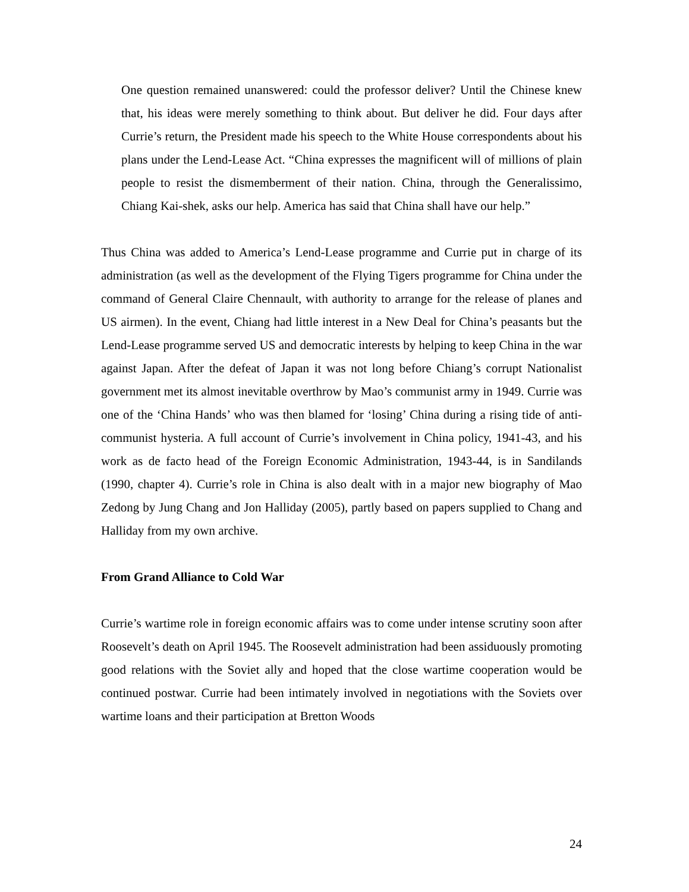One question remained unanswered: could the professor deliver? Until the Chinese knew that, his ideas were merely something to think about. But deliver he did. Four days after Currie’s return, the President made his speech to the White House correspondents about his plans under the Lend-Lease Act. “China expresses the magnificent will of millions of plain people to resist the dismemberment of their nation. China, through the Generalissimo, Chiang Kai-shek, asks our help. America has said that China shall have our help.”
Thus China was added to America’s Lend-Lease programme and Currie put in charge of its administration (as well as the development of the Flying Tigers programme for China under the command of General Claire Chennault, with authority to arrange for the release of planes and US airmen). In the event, Chiang had little interest in a New Deal for China’s peasants but the Lend-Lease programme served US and democratic interests by helping to keep China in the war against Japan. After the defeat of Japan it was not long before Chiang’s corrupt Nationalist government met its almost inevitable overthrow by Mao’s communist army in 1949. Currie was one of the ‘China Hands’ who was then blamed for ‘losing’ China during a rising tide of anti-communist hysteria. A full account of Currie’s involvement in China policy, 1941-43, and his work as de facto head of the Foreign Economic Administration, 1943-44, is in Sandilands (1990, chapter 4). Currie’s role in China is also dealt with in a major new biography of Mao Zedong by Jung Chang and Jon Halliday (2005), partly based on papers supplied to Chang and Halliday from my own archive.
From Grand Alliance to Cold War
Currie’s wartime role in foreign economic affairs was to come under intense scrutiny soon after Roosevelt’s death on April 1945. The Roosevelt administration had been assiduously promoting good relations with the Soviet ally and hoped that the close wartime cooperation would be continued postwar. Currie had been intimately involved in negotiations with the Soviets over wartime loans and their participation at Bretton Woods
24